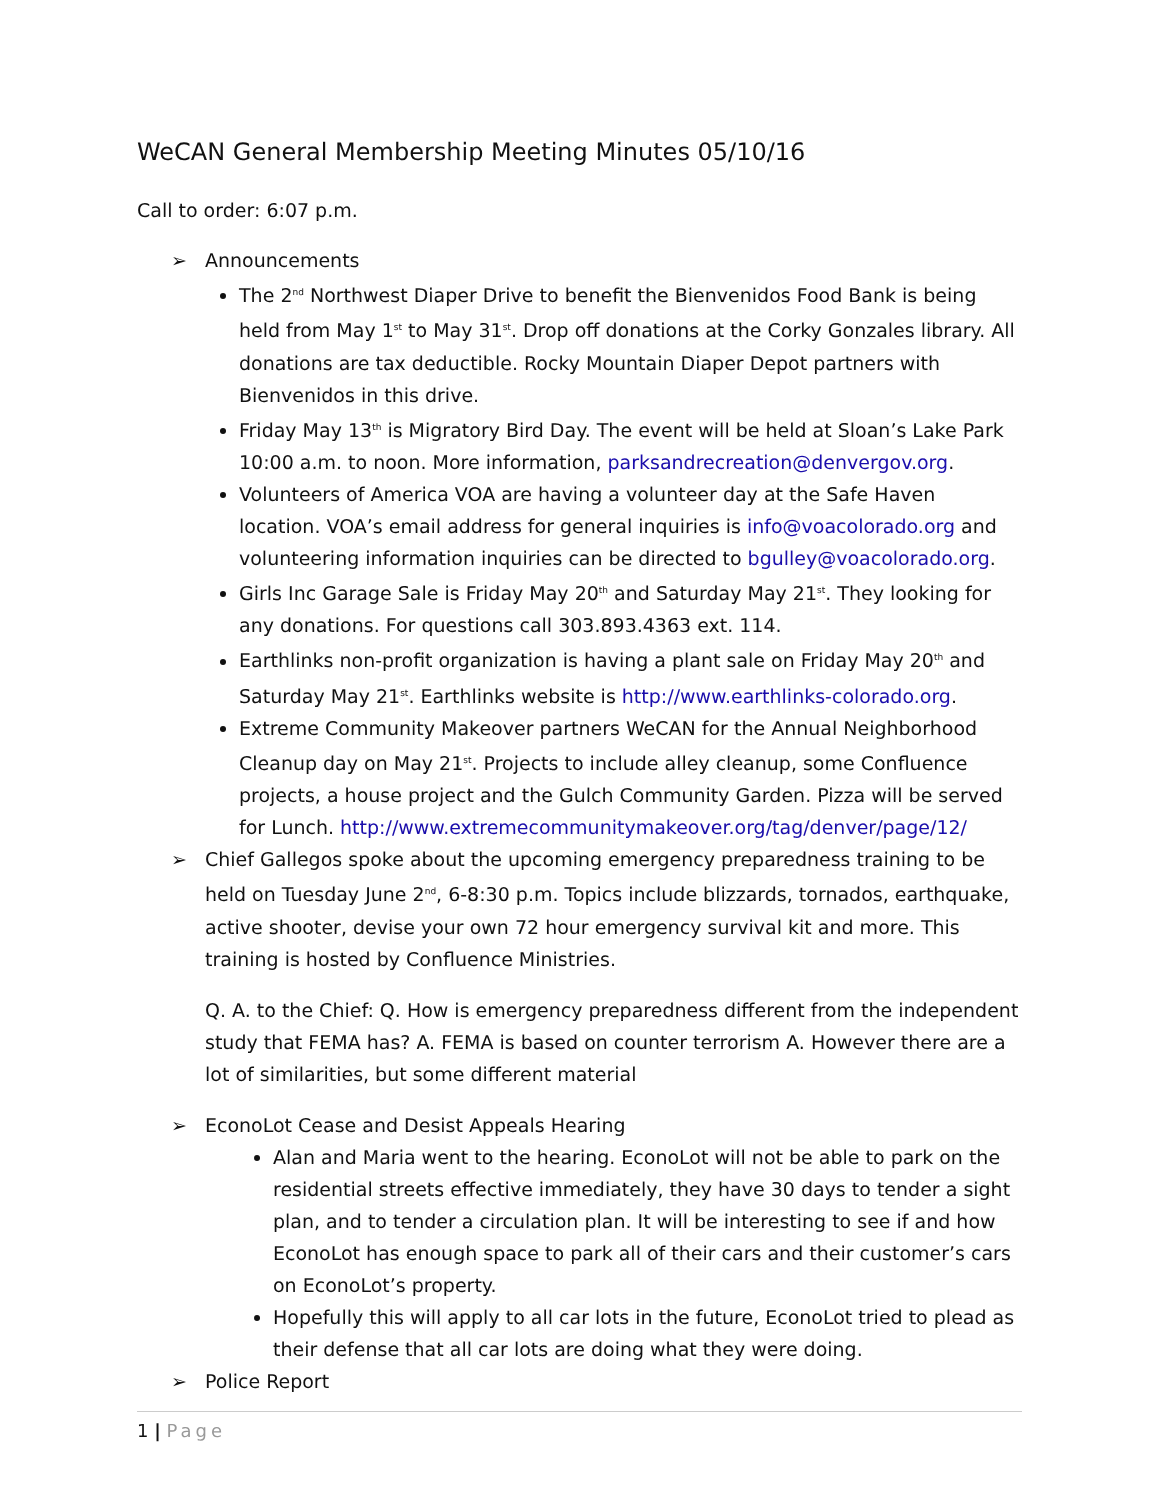WeCAN General Membership Meeting Minutes 05/10/16
Call to order: 6:07 p.m.
➢ Announcements
The 2<sup>nd</sup> Northwest Diaper Drive to benefit the Bienvenidos Food Bank is being held from May 1<sup>st</sup> to May 31<sup>st</sup>. Drop off donations at the Corky Gonzales library. All donations are tax deductible. Rocky Mountain Diaper Depot partners with Bienvenidos in this drive.
Friday May 13<sup>th</sup> is Migratory Bird Day. The event will be held at Sloan’s Lake Park 10:00 a.m. to noon. More information, parksandrecreation@denvergov.org.
Volunteers of America VOA are having a volunteer day at the Safe Haven location. VOA’s email address for general inquiries is info@voacolorado.org and volunteering information inquiries can be directed to bgulley@voacolorado.org.
Girls Inc Garage Sale is Friday May 20<sup>th</sup> and Saturday May 21<sup>st</sup>. They looking for any donations. For questions call 303.893.4363 ext. 114.
Earthlinks non-profit organization is having a plant sale on Friday May 20<sup>th</sup> and Saturday May 21<sup>st</sup>. Earthlinks website is http://www.earthlinks-colorado.org.
Extreme Community Makeover partners WeCAN for the Annual Neighborhood Cleanup day on May 21<sup>st</sup>. Projects to include alley cleanup, some Confluence projects, a house project and the Gulch Community Garden. Pizza will be served for Lunch. http://www.extremecommunitymakeover.org/tag/denver/page/12/
➢ Chief Gallegos spoke about the upcoming emergency preparedness training to be held on Tuesday June 2<sup>nd</sup>, 6-8:30 p.m. Topics include blizzards, tornados, earthquake, active shooter, devise your own 72 hour emergency survival kit and more. This training is hosted by Confluence Ministries.
Q. A. to the Chief: Q. How is emergency preparedness different from the independent study that FEMA has? A. FEMA is based on counter terrorism A. However there are a lot of similarities, but some different material
➢ EconoLot Cease and Desist Appeals Hearing
Alan and Maria went to the hearing. EconoLot will not be able to park on the residential streets effective immediately, they have 30 days to tender a sight plan, and to tender a circulation plan. It will be interesting to see if and how EconoLot has enough space to park all of their cars and their customer’s cars on EconoLot’s property.
Hopefully this will apply to all car lots in the future, EconoLot tried to plead as their defense that all car lots are doing what they were doing.
➢ Police Report
1 | Page